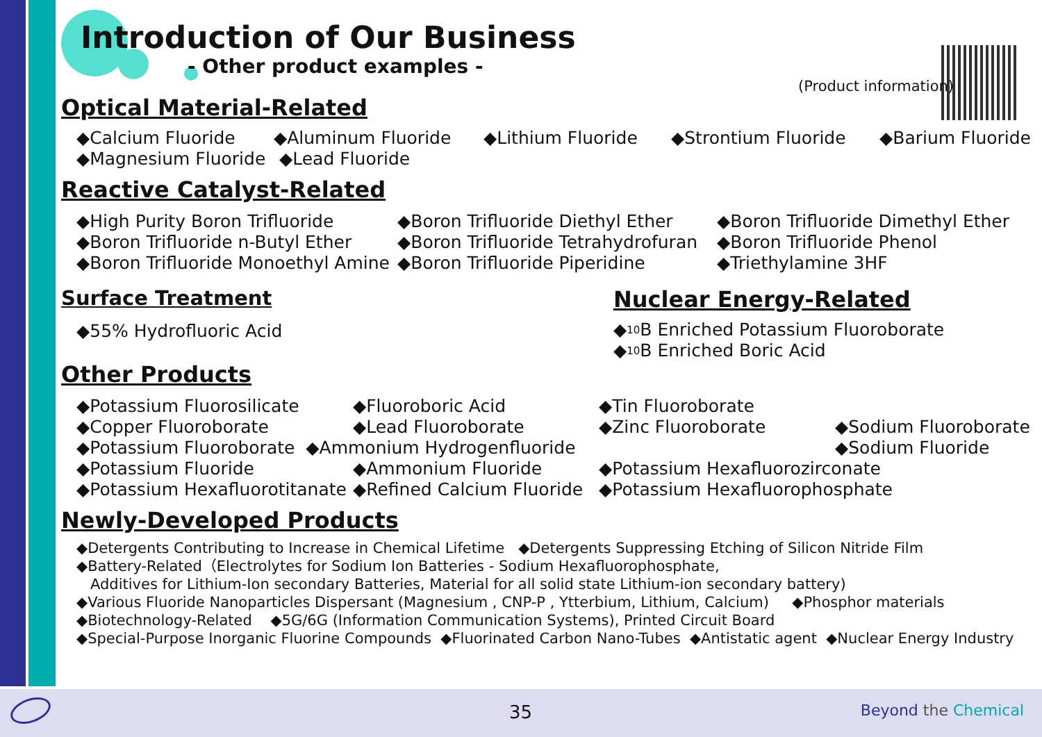Introduction of Our Business
- Other product examples -
(Product information)
Optical Material-Related
◆Calcium Fluoride ◆Aluminum Fluoride ◆Lithium Fluoride ◆Strontium Fluoride ◆Barium Fluoride
◆Magnesium Fluoride ◆Lead Fluoride
Reactive Catalyst-Related
◆High Purity Boron Trifluoride ◆Boron Trifluoride Diethyl Ether ◆Boron Trifluoride Dimethyl Ether
◆Boron Trifluoride n-Butyl Ether ◆Boron Trifluoride Tetrahydrofuran ◆Boron Trifluoride Phenol
◆Boron Trifluoride Monoethyl Amine ◆Boron Trifluoride Piperidine ◆Triethylamine 3HF
Surface Treatment
◆55% Hydrofluoric Acid
Nuclear Energy-Related
◆<sup>10</sup>B Enriched Potassium Fluoroborate
◆ <sup>10</sup>B Enriched Boric Acid
Other Products
◆Potassium Fluorosilicate ◆Fluoroboric Acid ◆Tin Fluoroborate
◆Copper Fluoroborate ◆Lead Fluoroborate ◆Zinc Fluoroborate ◆Sodium Fluoroborate
◆Potassium Fluoroborate ◆Ammonium Hydrogenfluoride ◆Sodium Fluoride
◆Potassium Fluoride ◆Ammonium Fluoride ◆Potassium Hexafluorozirconate
◆Potassium Hexafluorotitanate ◆Refined Calcium Fluoride ◆Potassium Hexafluorophosphate
Newly-Developed Products
◆Detergents Contributing to Increase in Chemical Lifetime ◆Detergents Suppressing Etching of Silicon Nitride Film
◆Battery-Related（Electrolytes for Sodium Ion Batteries - Sodium Hexafluorophosphate,
Additives for Lithium-Ion secondary Batteries, Material for all solid state Lithium-ion secondary battery)
◆Various Fluoride Nanoparticles Dispersant (Magnesium , CNP-P , Ytterbium, Lithium, Calcium) ◆Phosphor materials
◆Biotechnology-Related ◆5G/6G (Information Communication Systems), Printed Circuit Board
◆Special-Purpose Inorganic Fluorine Compounds ◆Fluorinated Carbon Nano-Tubes ◆Antistatic agent ◆Nuclear Energy Industry
35 Beyond the Chemical